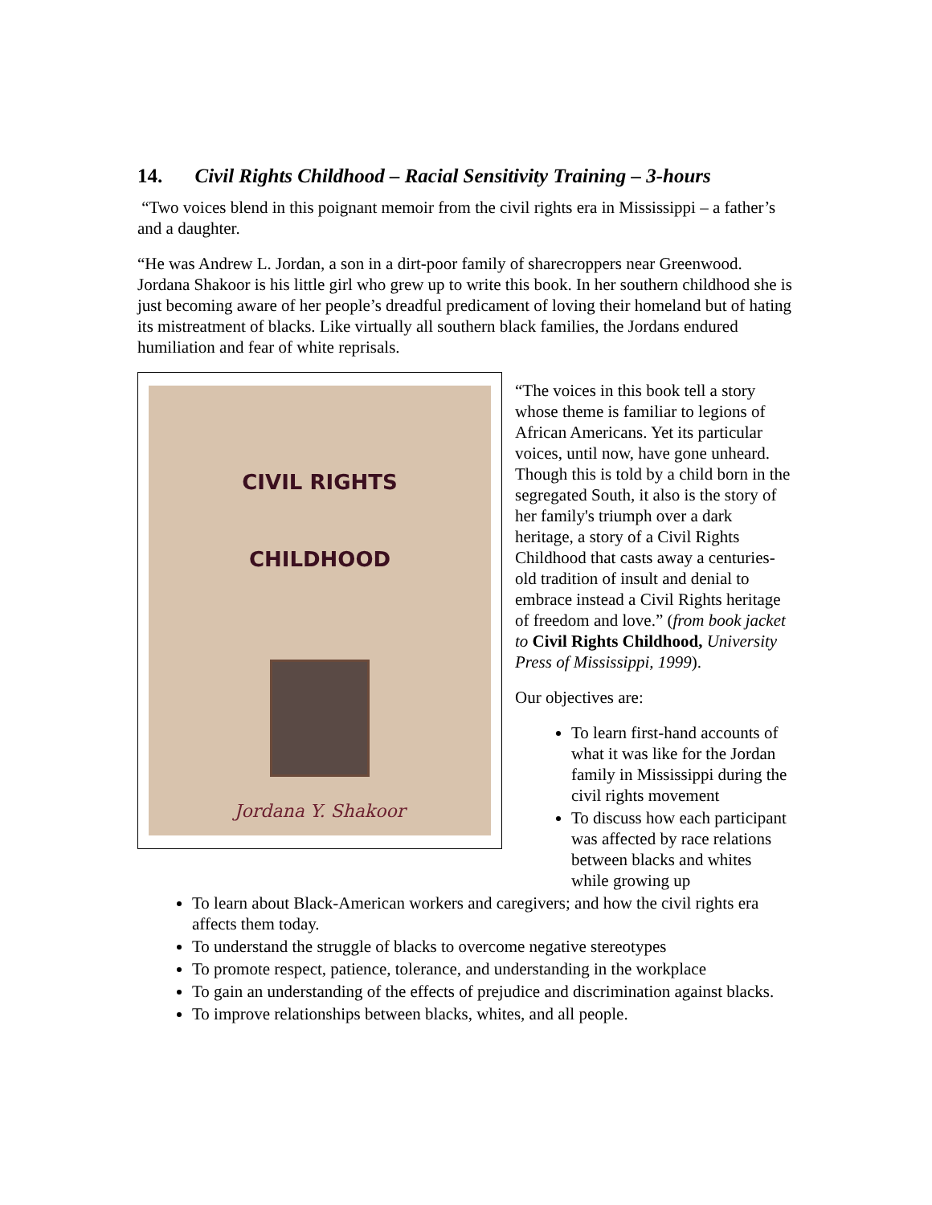14. Civil Rights Childhood – Racial Sensitivity Training – 3-hours
“Two voices blend in this poignant memoir from the civil rights era in Mississippi – a father’s and a daughter.
“He was Andrew L. Jordan, a son in a dirt-poor family of sharecroppers near Greenwood. Jordana Shakoor is his little girl who grew up to write this book. In her southern childhood she is just becoming aware of her people’s dreadful predicament of loving their homeland but of hating its mistreatment of blacks. Like virtually all southern black families, the Jordans endured humiliation and fear of white reprisals.
CIVIL RIGHTS
CHILDHOOD
Jordana Y. Shakoor
“The voices in this book tell a story whose theme is familiar to legions of African Americans. Yet its particular voices, until now, have gone unheard. Though this is told by a child born in the segregated South, it also is the story of her family's triumph over a dark heritage, a story of a Civil Rights Childhood that casts away a centuries-old tradition of insult and denial to embrace instead a Civil Rights heritage of freedom and love.” (from book jacket to Civil Rights Childhood, University Press of Mississippi, 1999).
Our objectives are:
To learn first-hand accounts of what it was like for the Jordan family in Mississippi during the civil rights movement
To discuss how each participant was affected by race relations between blacks and whites while growing up
To learn about Black-American workers and caregivers; and how the civil rights era affects them today.
To understand the struggle of blacks to overcome negative stereotypes
To promote respect, patience, tolerance, and understanding in the workplace
To gain an understanding of the effects of prejudice and discrimination against blacks.
To improve relationships between blacks, whites, and all people.